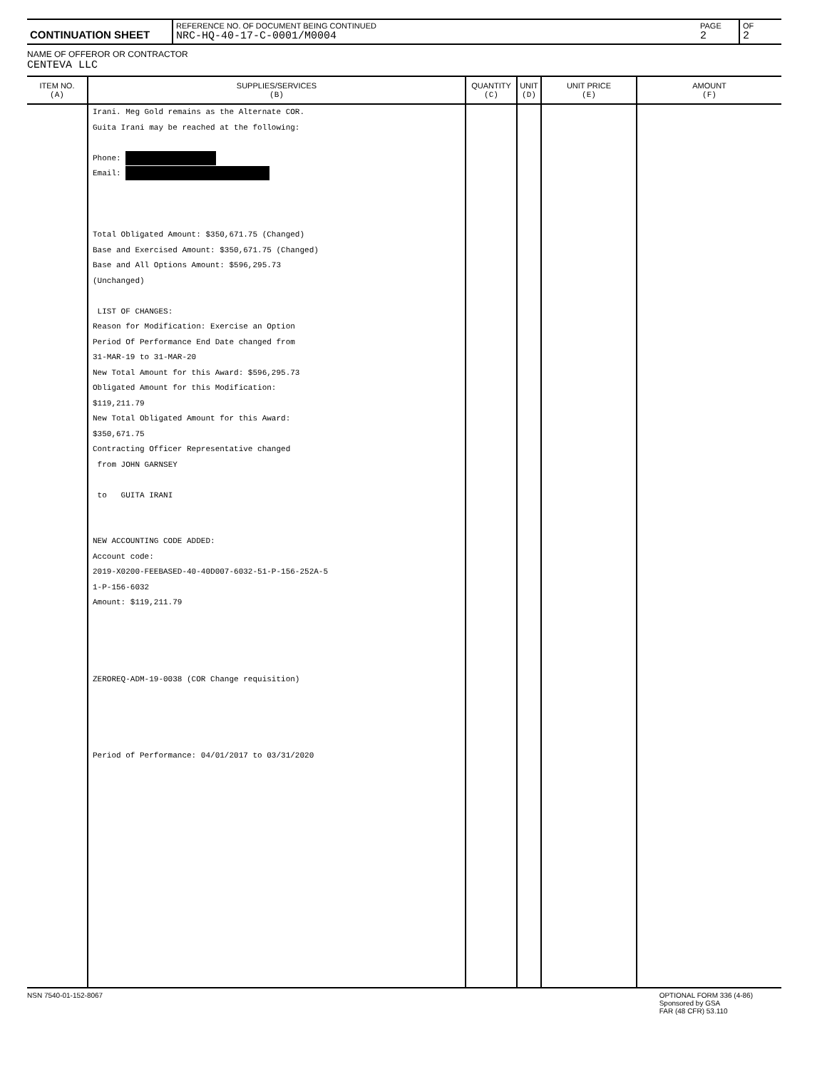| CONTINUATION SHEET | REFERENCE NO. OF DOCUMENT BEING CONTINUED NRC-HQ-40-17-C-0001/M0004 | PAGE 2 | OF 2 |
NAME OF OFFEROR OR CONTRACTOR
CENTEVA LLC
| ITEM NO. (A) | SUPPLIES/SERVICES (B) | QUANTITY (C) | UNIT (D) | UNIT PRICE (E) | AMOUNT (F) |
| --- | --- | --- | --- | --- | --- |
| | Irani. Meg Gold remains as the Alternate COR. Guita Irani may be reached at the following: Phone: Email: Total Obligated Amount: $350,671.75 (Changed) Base and Exercised Amount: $350,671.75 (Changed) Base and All Options Amount: $596,295.73 (Unchanged) LIST OF CHANGES: Reason for Modification: Exercise an Option Period Of Performance End Date changed from 31-MAR-19 to 31-MAR-20 New Total Amount for this Award: $596,295.73 Obligated Amount for this Modification: $119,211.79 New Total Obligated Amount for this Award: $350,671.75 Contracting Officer Representative changed from JOHN GARNSEY to GUITA IRANI NEW ACCOUNTING CODE ADDED: Account code: 2019-X0200-FEEBASED-40-40D007-6032-51-P-156-252A-5 1-P-156-6032 Amount: $119,211.79 ZEROREQ-ADM-19-0038 (COR Change requisition) Period of Performance: 04/01/2017 to 03/31/2020 | | | | |
NSN 7540-01-152-8067 OPTIONAL FORM 336 (4-86)
Sponsored by GSA
FAR (48 CFR) 53.110